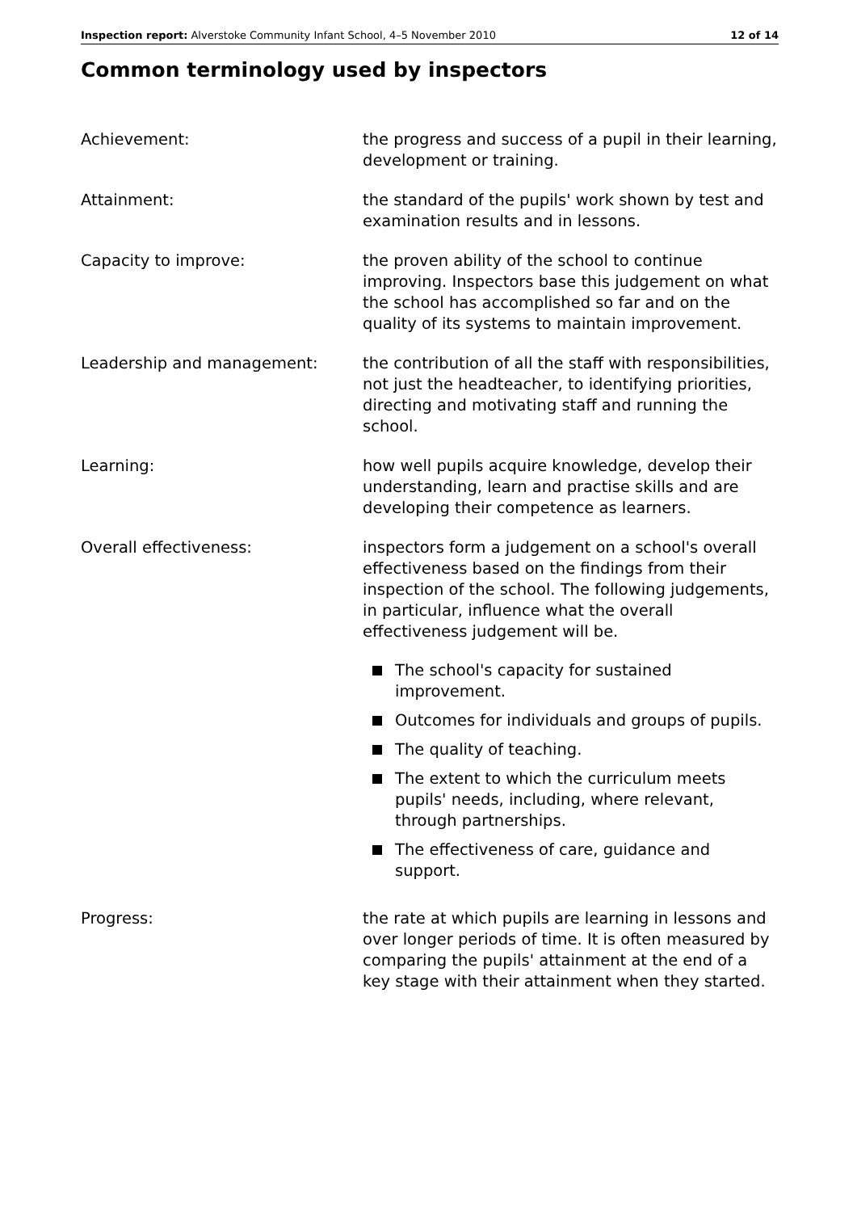Inspection report: Alverstoke Community Infant School, 4–5 November 2010
12 of 14
Common terminology used by inspectors
Achievement: the progress and success of a pupil in their learning, development or training.
Attainment: the standard of the pupils' work shown by test and examination results and in lessons.
Capacity to improve: the proven ability of the school to continue improving. Inspectors base this judgement on what the school has accomplished so far and on the quality of its systems to maintain improvement.
Leadership and management: the contribution of all the staff with responsibilities, not just the headteacher, to identifying priorities, directing and motivating staff and running the school.
Learning: how well pupils acquire knowledge, develop their understanding, learn and practise skills and are developing their competence as learners.
Overall effectiveness: inspectors form a judgement on a school's overall effectiveness based on the findings from their inspection of the school. The following judgements, in particular, influence what the overall effectiveness judgement will be.
The school's capacity for sustained improvement.
Outcomes for individuals and groups of pupils.
The quality of teaching.
The extent to which the curriculum meets pupils' needs, including, where relevant, through partnerships.
The effectiveness of care, guidance and support.
Progress: the rate at which pupils are learning in lessons and over longer periods of time. It is often measured by comparing the pupils' attainment at the end of a key stage with their attainment when they started.